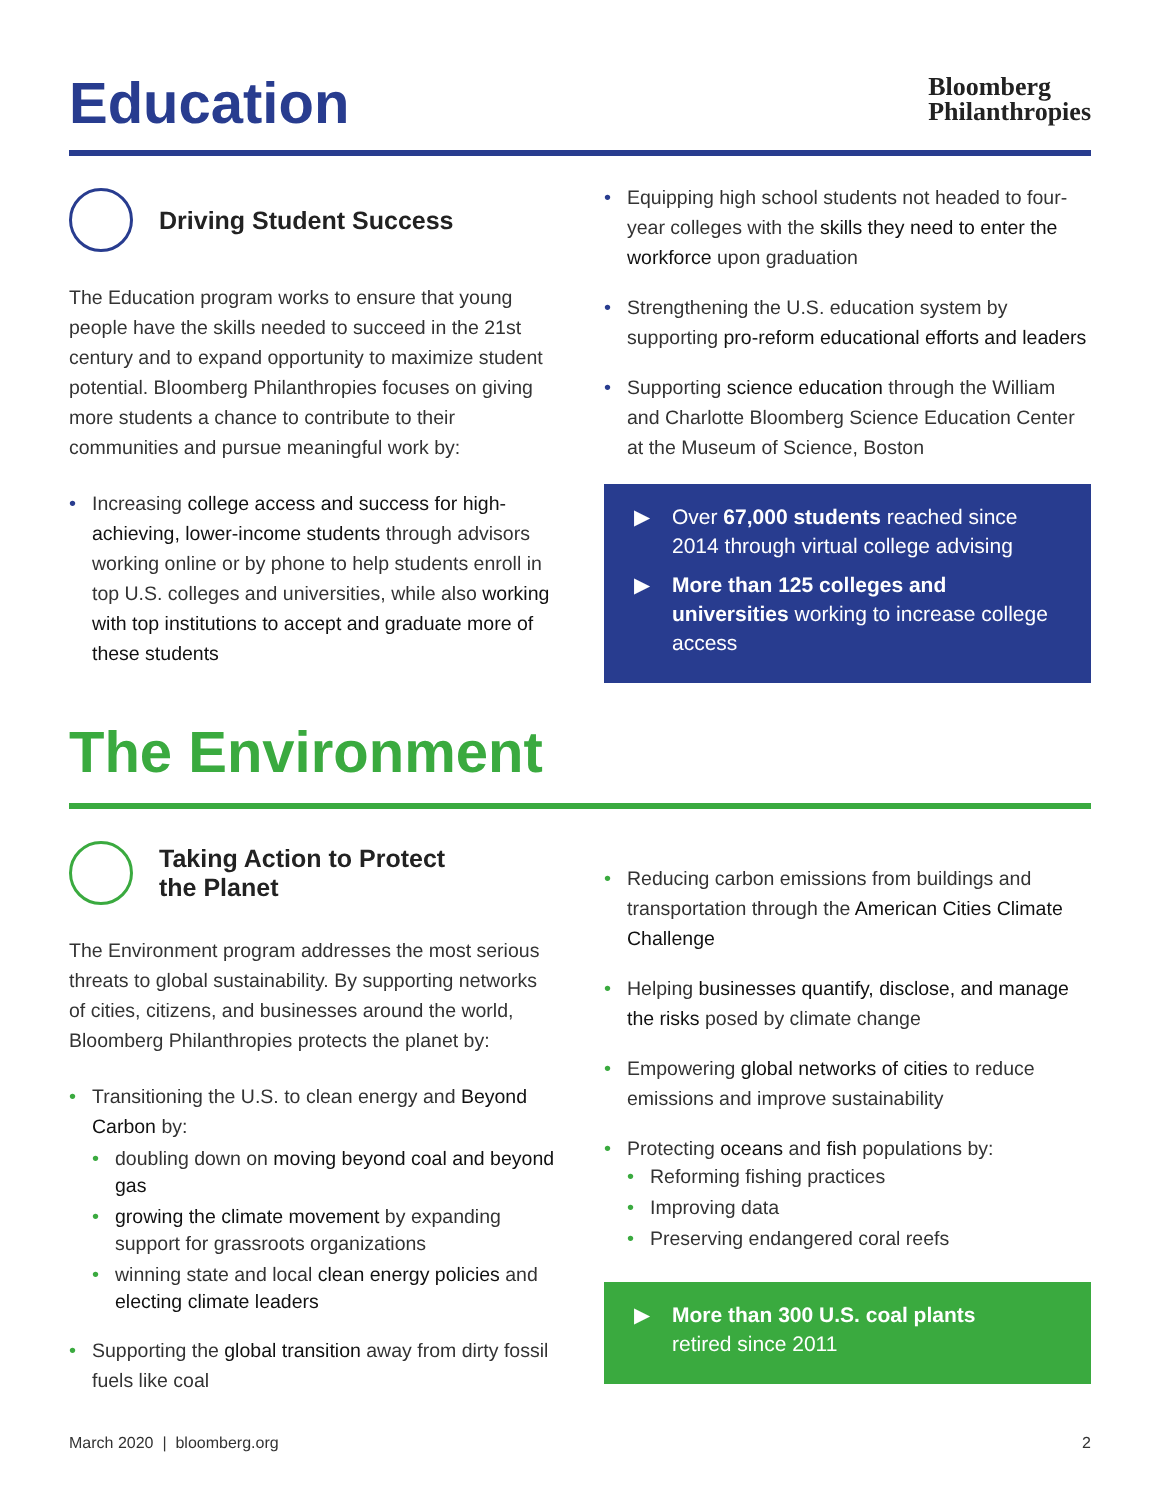Education
Bloomberg
Philanthropies
Driving Student Success
The Education program works to ensure that young people have the skills needed to succeed in the 21st century and to expand opportunity to maximize student potential. Bloomberg Philanthropies focuses on giving more students a chance to contribute to their communities and pursue meaningful work by:
• Increasing college access and success for high-achieving, lower-income students through advisors working online or by phone to help students enroll in top U.S. colleges and universities, while also working with top institutions to accept and graduate more of these students
• Equipping high school students not headed to four-year colleges with the skills they need to enter the workforce upon graduation
• Strengthening the U.S. education system by supporting pro-reform educational efforts and leaders
• Supporting science education through the William and Charlotte Bloomberg Science Education Center at the Museum of Science, Boston
▶ Over 67,000 students reached since 2014 through virtual college advising
▶ More than 125 colleges and universities working to increase college access
The Environment
Taking Action to Protect
the Planet
The Environment program addresses the most serious threats to global sustainability. By supporting networks of cities, citizens, and businesses around the world, Bloomberg Philanthropies protects the planet by:
• Transitioning the U.S. to clean energy and Beyond Carbon by:
• doubling down on moving beyond coal and beyond gas
• growing the climate movement by expanding support for grassroots organizations
• winning state and local clean energy policies and electing climate leaders
• Supporting the global transition away from dirty fossil fuels like coal
• Reducing carbon emissions from buildings and transportation through the American Cities Climate Challenge
• Helping businesses quantify, disclose, and manage the risks posed by climate change
• Empowering global networks of cities to reduce emissions and improve sustainability
• Protecting oceans and fish populations by:
• Reforming fishing practices
• Improving data
• Preserving endangered coral reefs
▶ More than 300 U.S. coal plants
retired since 2011
March 2020 | bloomberg.org 2